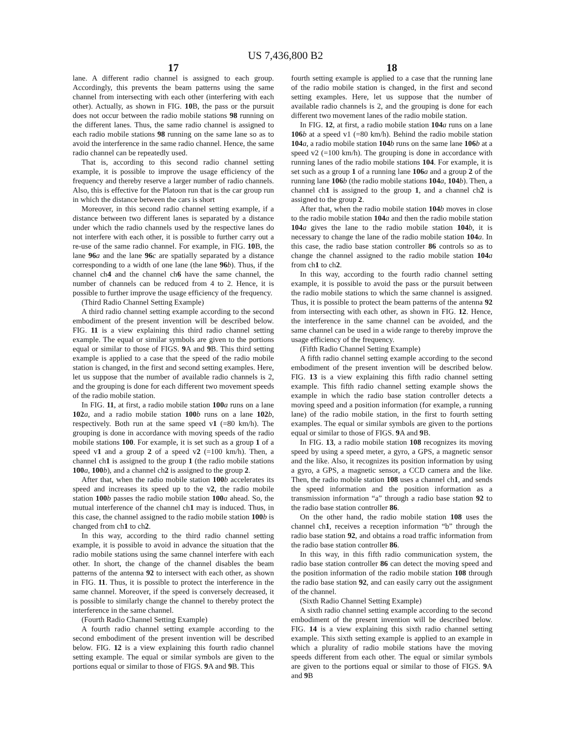US 7,436,800 B2
17
lane. A different radio channel is assigned to each group. Accordingly, this prevents the beam patterns using the same channel from intersecting with each other (interfering with each other). Actually, as shown in FIG. 10 B, the pass or the pursuit does not occur between the radio mobile stations 98 running on the different lanes. Thus, the same radio channel is assigned to each radio mobile stations 98 running on the same lane so as to avoid the interference in the same radio channel. Hence, the same radio channel can be repeatedly used.
That is, according to this second radio channel setting example, it is possible to improve the usage efficiency of the frequency and thereby reserve a larger number of radio channels. Also, this is effective for the Platoon run that is the car group run in which the distance between the cars is short
Moreover, in this second radio channel setting example, if a distance between two different lanes is separated by a distance under which the radio channels used by the respective lanes do not interfere with each other, it is possible to further carry out a re-use of the same radio channel. For example, in FIG. 10 B, the lane 96 a and the lane 96 c are spatially separated by a distance corresponding to a width of one lane (the lane 96 b). Thus, if the channel ch4 and the channel ch6 have the same channel, the number of channels can be reduced from 4 to 2. Hence, it is possible to further improve the usage efficiency of the frequency.
(Third Radio Channel Setting Example)
A third radio channel setting example according to the second embodiment of the present invention will be described below. FIG. 11 is a view explaining this third radio channel setting example. The equal or similar symbols are given to the portions equal or similar to those of FIGS. 9 A and 9 B. This third setting example is applied to a case that the speed of the radio mobile station is changed, in the first and second setting examples. Here, let us suppose that the number of available radio channels is 2, and the grouping is done for each different two movement speeds of the radio mobile station.
In FIG. 11, at first, a radio mobile station 100 a runs on a lane 102 a, and a radio mobile station 100 b runs on a lane 102 b, respectively. Both run at the same speed v1 (=80 km/h). The grouping is done in accordance with moving speeds of the radio mobile stations 100. For example, it is set such as a group 1 of a speed v1 and a group 2 of a speed v2 (=100 km/h). Then, a channel ch1 is assigned to the group 1 (the radio mobile stations 100 a, 100 b), and a channel ch2 is assigned to the group 2.
After that, when the radio mobile station 100 b accelerates its speed and increases its speed up to the v2, the radio mobile station 100 b passes the radio mobile station 100 a ahead. So, the mutual interference of the channel ch1 may is induced. Thus, in this case, the channel assigned to the radio mobile station 100 b is changed from ch1 to ch2.
In this way, according to the third radio channel setting example, it is possible to avoid in advance the situation that the radio mobile stations using the same channel interfere with each other. In short, the change of the channel disables the beam patterns of the antenna 92 to intersect with each other, as shown in FIG. 11. Thus, it is possible to protect the interference in the same channel. Moreover, if the speed is conversely decreased, it is possible to similarly change the channel to thereby protect the interference in the same channel.
(Fourth Radio Channel Setting Example)
A fourth radio channel setting example according to the second embodiment of the present invention will be described below. FIG. 12 is a view explaining this fourth radio channel setting example. The equal or similar symbols are given to the portions equal or similar to those of FIGS. 9 A and 9 B. This
18
fourth setting example is applied to a case that the running lane of the radio mobile station is changed, in the first and second setting examples. Here, let us suppose that the number of available radio channels is 2, and the grouping is done for each different two movement lanes of the radio mobile station.
In FIG. 12, at first, a radio mobile station 104 a runs on a lane 106 b at a speed v1 (=80 km/h). Behind the radio mobile station 104 a, a radio mobile station 104 b runs on the same lane 106 b at a speed v2 (=100 km/h). The grouping is done in accordance with running lanes of the radio mobile stations 104. For example, it is set such as a group 1 of a running lane 106 a and a group 2 of the running lane 106 b (the radio mobile stations 104 a, 104 b). Then, a channel ch1 is assigned to the group 1, and a channel ch2 is assigned to the group 2.
After that, when the radio mobile station 104 b moves in close to the radio mobile station 104 a and then the radio mobile station 104 a gives the lane to the radio mobile station 104 b, it is necessary to change the lane of the radio mobile station 104 a. In this case, the radio base station controller 86 controls so as to change the channel assigned to the radio mobile station 104 a from ch1 to ch2.
In this way, according to the fourth radio channel setting example, it is possible to avoid the pass or the pursuit between the radio mobile stations to which the same channel is assigned. Thus, it is possible to protect the beam patterns of the antenna 92 from intersecting with each other, as shown in FIG. 12. Hence, the interference in the same channel can be avoided, and the same channel can be used in a wide range to thereby improve the usage efficiency of the frequency.
(Fifth Radio Channel Setting Example)
A fifth radio channel setting example according to the second embodiment of the present invention will be described below. FIG. 13 is a view explaining this fifth radio channel setting example. This fifth radio channel setting example shows the example in which the radio base station controller detects a moving speed and a position information (for example, a running lane) of the radio mobile station, in the first to fourth setting examples. The equal or similar symbols are given to the portions equal or similar to those of FIGS. 9 A and 9 B.
In FIG. 13, a radio mobile station 108 recognizes its moving speed by using a speed meter, a gyro, a GPS, a magnetic sensor and the like. Also, it recognizes its position information by using a gyro, a GPS, a magnetic sensor, a CCD camera and the like. Then, the radio mobile station 108 uses a channel ch1, and sends the speed information and the position information as a transmission information “a” through a radio base station 92 to the radio base station controller 86.
On the other hand, the radio mobile station 108 uses the channel ch1, receives a reception information “b” through the radio base station 92, and obtains a road traffic information from the radio base station controller 86.
In this way, in this fifth radio communication system, the radio base station controller 86 can detect the moving speed and the position information of the radio mobile station 108 through the radio base station 92, and can easily carry out the assignment of the channel.
(Sixth Radio Channel Setting Example)
A sixth radio channel setting example according to the second embodiment of the present invention will be described below. FIG. 14 is a view explaining this sixth radio channel setting example. This sixth setting example is applied to an example in which a plurality of radio mobile stations have the moving speeds different from each other. The equal or similar symbols are given to the portions equal or similar to those of FIGS. 9 A and 9 B